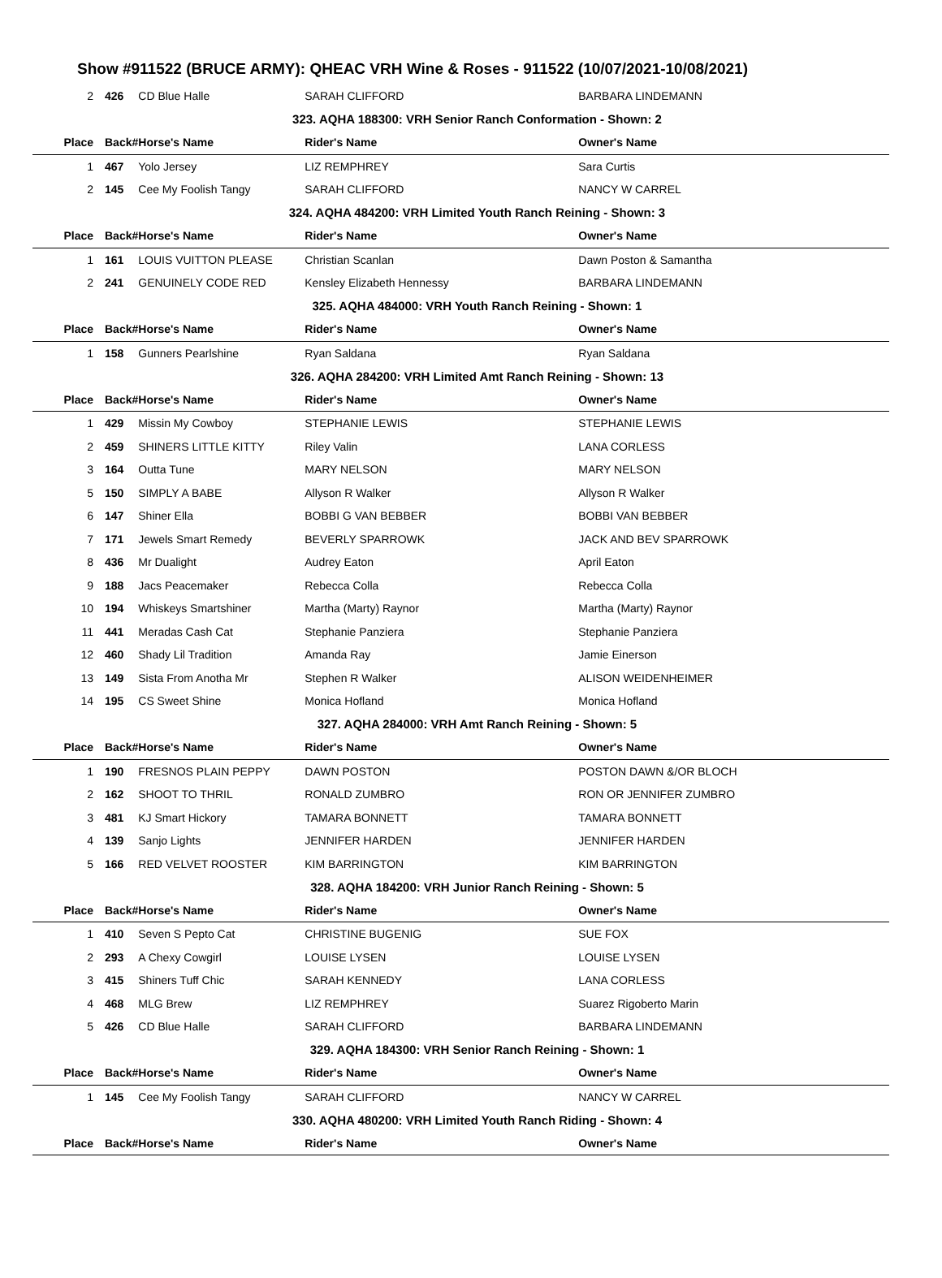Show #911522 (BRUCE ARMY): QHEAC VRH Wine & Roses - 911522 (10/07/2021-10/08/2021)
| 2 | 426 | CD Blue Halle | SARAH CLIFFORD | BARBARA LINDEMANN |
| 323. AQHA 188300: VRH Senior Ranch Conformation - Shown: 2 | | | | |
| Place | Back# | Horse's Name | Rider's Name | Owner's Name |
| 1 | 467 | Yolo Jersey | LIZ REMPHREY | Sara Curtis |
| 2 | 145 | Cee My Foolish Tangy | SARAH CLIFFORD | NANCY W CARREL |
| 324. AQHA 484200: VRH Limited Youth Ranch Reining - Shown: 3 | | | | |
| Place | Back# | Horse's Name | Rider's Name | Owner's Name |
| 1 | 161 | LOUIS VUITTON PLEASE | Christian Scanlan | Dawn Poston & Samantha |
| 2 | 241 | GENUINELY CODE RED | Kensley Elizabeth Hennessy | BARBARA LINDEMANN |
| 325. AQHA 484000: VRH Youth Ranch Reining - Shown: 1 | | | | |
| Place | Back# | Horse's Name | Rider's Name | Owner's Name |
| 1 | 158 | Gunners Pearlshine | Ryan Saldana | Ryan Saldana |
| 326. AQHA 284200: VRH Limited Amt Ranch Reining - Shown: 13 | | | | |
| Place | Back# | Horse's Name | Rider's Name | Owner's Name |
| 1 | 429 | Missin My Cowboy | STEPHANIE LEWIS | STEPHANIE LEWIS |
| 2 | 459 | SHINERS LITTLE KITTY | Riley Valin | LANA CORLESS |
| 3 | 164 | Outta Tune | MARY NELSON | MARY NELSON |
| 5 | 150 | SIMPLY A BABE | Allyson R Walker | Allyson R Walker |
| 6 | 147 | Shiner Ella | BOBBI G VAN BEBBER | BOBBI VAN BEBBER |
| 7 | 171 | Jewels Smart Remedy | BEVERLY SPARROWK | JACK AND BEV SPARROWK |
| 8 | 436 | Mr Dualight | Audrey Eaton | April Eaton |
| 9 | 188 | Jacs Peacemaker | Rebecca Colla | Rebecca Colla |
| 10 | 194 | Whiskeys Smartshiner | Martha (Marty) Raynor | Martha (Marty) Raynor |
| 11 | 441 | Meradas Cash Cat | Stephanie Panziera | Stephanie Panziera |
| 12 | 460 | Shady Lil Tradition | Amanda Ray | Jamie Einerson |
| 13 | 149 | Sista From Anotha Mr | Stephen R Walker | ALISON WEIDENHEIMER |
| 14 | 195 | CS Sweet Shine | Monica Hofland | Monica Hofland |
| 327. AQHA 284000: VRH Amt Ranch Reining - Shown: 5 | | | | |
| Place | Back# | Horse's Name | Rider's Name | Owner's Name |
| 1 | 190 | FRESNOS PLAIN PEPPY | DAWN POSTON | POSTON DAWN &/OR BLOCH |
| 2 | 162 | SHOOT TO THRIL | RONALD ZUMBRO | RON OR JENNIFER ZUMBRO |
| 3 | 481 | KJ Smart Hickory | TAMARA BONNETT | TAMARA BONNETT |
| 4 | 139 | Sanjo Lights | JENNIFER HARDEN | JENNIFER HARDEN |
| 5 | 166 | RED VELVET ROOSTER | KIM BARRINGTON | KIM BARRINGTON |
| 328. AQHA 184200: VRH Junior Ranch Reining - Shown: 5 | | | | |
| Place | Back# | Horse's Name | Rider's Name | Owner's Name |
| 1 | 410 | Seven S Pepto Cat | CHRISTINE BUGENIG | SUE FOX |
| 2 | 293 | A Chexy Cowgirl | LOUISE LYSEN | LOUISE LYSEN |
| 3 | 415 | Shiners Tuff Chic | SARAH KENNEDY | LANA CORLESS |
| 4 | 468 | MLG Brew | LIZ REMPHREY | Suarez Rigoberto Marin |
| 5 | 426 | CD Blue Halle | SARAH CLIFFORD | BARBARA LINDEMANN |
| 329. AQHA 184300: VRH Senior Ranch Reining - Shown: 1 | | | | |
| Place | Back# | Horse's Name | Rider's Name | Owner's Name |
| 1 | 145 | Cee My Foolish Tangy | SARAH CLIFFORD | NANCY W CARREL |
| 330. AQHA 480200: VRH Limited Youth Ranch Riding - Shown: 4 | | | | |
| Place | Back# | Horse's Name | Rider's Name | Owner's Name |